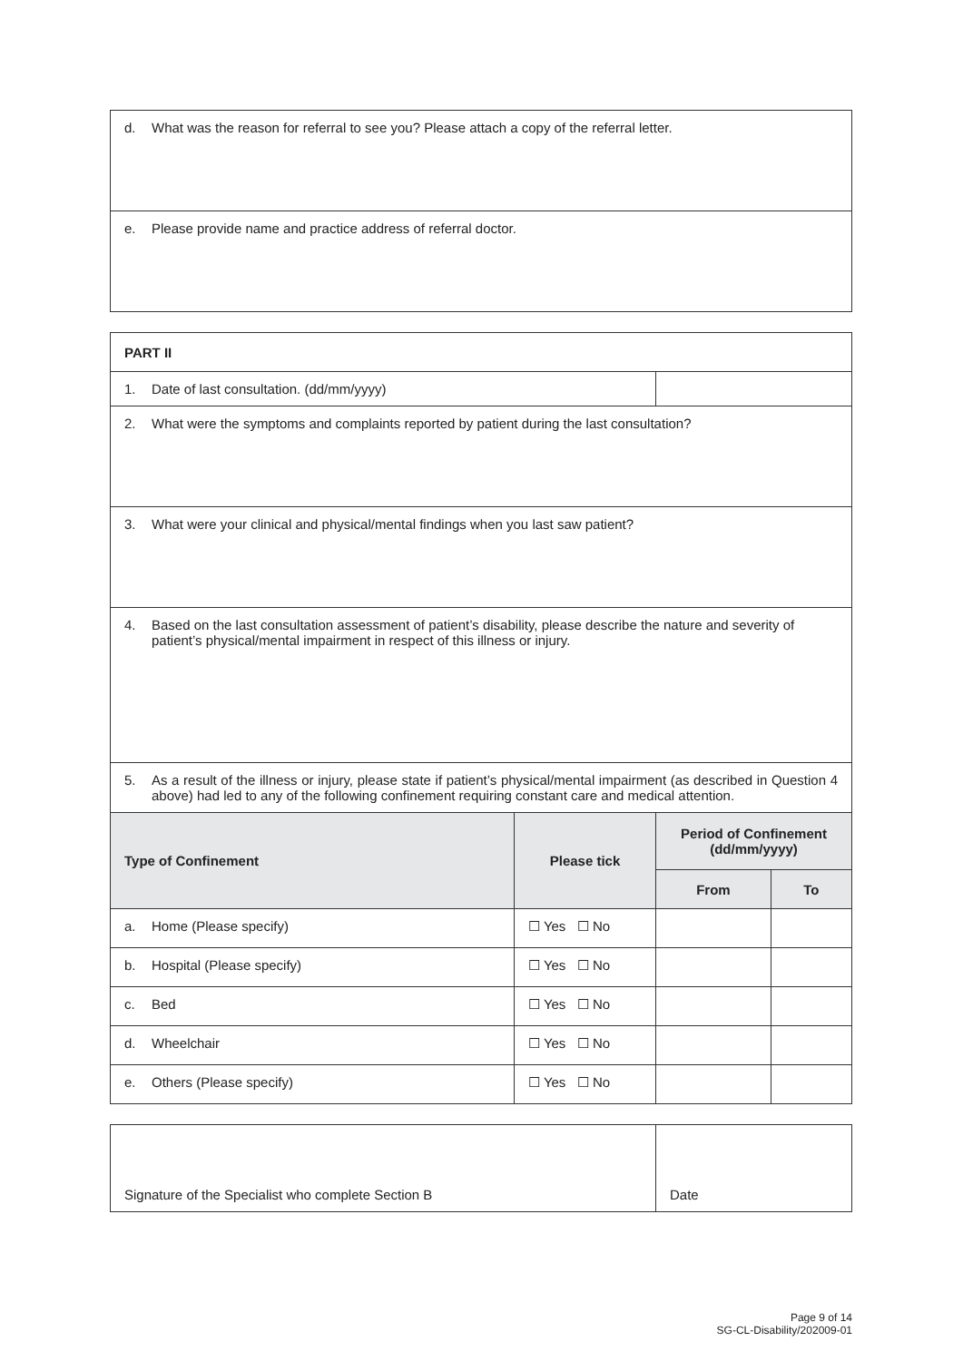| d. What was the reason for referral to see you? Please attach a copy of the referral letter. |
| e. Please provide name and practice address of referral doctor. |
| PART II | | | |
| 1. Date of last consultation. (dd/mm/yyyy) | | | |
| 2. What were the symptoms and complaints reported by patient during the last consultation? | | | |
| 3. What were your clinical and physical/mental findings when you last saw patient? | | | |
| 4. Based on the last consultation assessment of patient’s disability, please describe the nature and severity of patient’s physical/mental impairment in respect of this illness or injury. | | | |
| 5. As a result of the illness or injury, please state if patient’s physical/mental impairment (as described in Question 4 above) had led to any of the following confinement requiring constant care and medical attention. | | | |
| Type of Confinement | Please tick | Period of Confinement (dd/mm/yyyy) | |
| | | From | To |
| a. Home (Please specify) | ☐ Yes ☐ No | | |
| b. Hospital (Please specify) | ☐ Yes ☐ No | | |
| c. Bed | ☐ Yes ☐ No | | |
| d. Wheelchair | ☐ Yes ☐ No | | |
| e. Others (Please specify) | ☐ Yes ☐ No | | |
| Signature of the Specialist who complete Section B | Date |
Page 9 of 14
SG-CL-Disability/202009-01